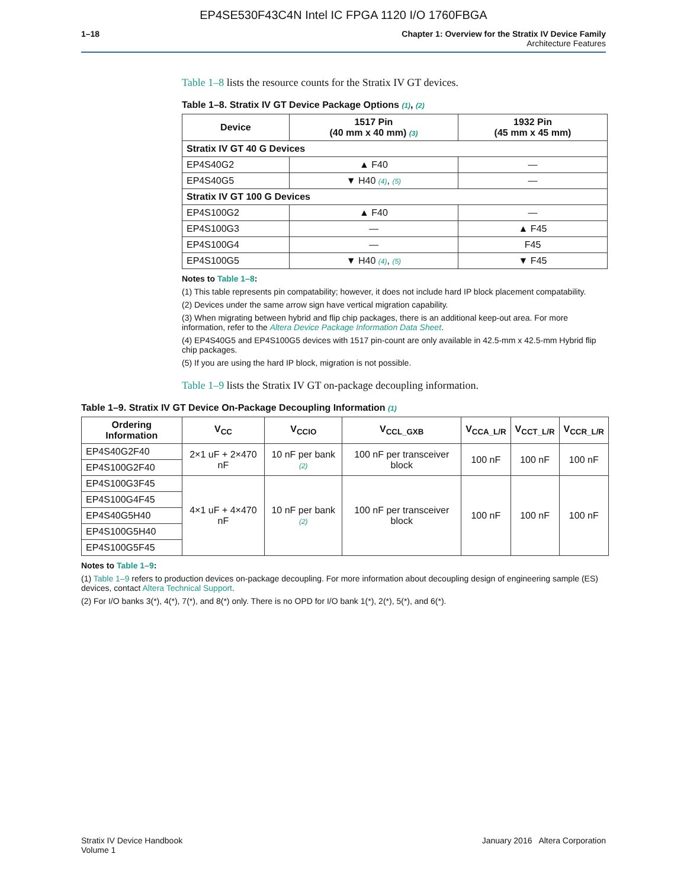EP4SE530F43C4N Intel IC FPGA 1120 I/O 1760FBGA
1–18 Chapter 1: Overview for the Stratix IV Device Family
Architecture Features
Table 1–8 lists the resource counts for the Stratix IV GT devices.
Table 1–8. Stratix IV GT Device Package Options (1), (2)
| Device | 1517 Pin (40 mm x 40 mm) (3) | 1932 Pin (45 mm x 45 mm) |
| --- | --- | --- |
| Stratix IV GT 40 G Devices | | |
| EP4S40G2 | ▲ F40 | — |
| EP4S40G5 | ▼ H40 (4) , (5) | — |
| Stratix IV GT 100 G Devices | | |
| EP4S100G2 | ▲ F40 | — |
| EP4S100G3 | — | ▲ F45 |
| EP4S100G4 | — | F45 |
| EP4S100G5 | ▼ H40 (4) , (5) | ▼ F45 |
Notes to Table 1–8:
(1) This table represents pin compatability; however, it does not include hard IP block placement compatability.
(2) Devices under the same arrow sign have vertical migration capability.
(3) When migrating between hybrid and flip chip packages, there is an additional keep-out area. For more information, refer to the Altera Device Package Information Data Sheet.
(4) EP4S40G5 and EP4S100G5 devices with 1517 pin-count are only available in 42.5-mm x 42.5-mm Hybrid flip chip packages.
(5) If you are using the hard IP block, migration is not possible.
Table 1–9 lists the Stratix IV GT on-package decoupling information.
Table 1–9. Stratix IV GT Device On-Package Decoupling Information (1)
| Ordering Information | V<sub>CC</sub> | V<sub>CCIO</sub> | V<sub>CCL_GXB</sub> | V<sub>CCA_L/R</sub> | V<sub>CCT_L/R</sub> | V<sub>CCR_L/R</sub> |
| --- | --- | --- | --- | --- | --- | --- |
| EP4S40G2F40 | 2×1 uF + 2×470 nF | 10 nF per bank (2) | 100 nF per transceiver block | 100 nF | 100 nF | 100 nF |
| EP4S100G2F40 | | | | | | |
| EP4S100G3F45 | 4×1 uF + 4×470 nF | 10 nF per bank (2) | 100 nF per transceiver block | 100 nF | 100 nF | 100 nF |
| EP4S100G4F45 | | | | | | |
| EP4S40G5H40 | | | | | | |
| EP4S100G5H40 | | | | | | |
| EP4S100G5F45 | | | | | | |
Notes to Table 1–9:
(1) Table 1–9 refers to production devices on-package decoupling. For more information about decoupling design of engineering sample (ES) devices, contact Altera Technical Support.
(2) For I/O banks 3(*), 4(*), 7(*), and 8(*) only. There is no OPD for I/O bank 1(*), 2(*), 5(*), and 6(*).
Stratix IV Device Handbook
Volume 1
January 2016 Altera Corporation